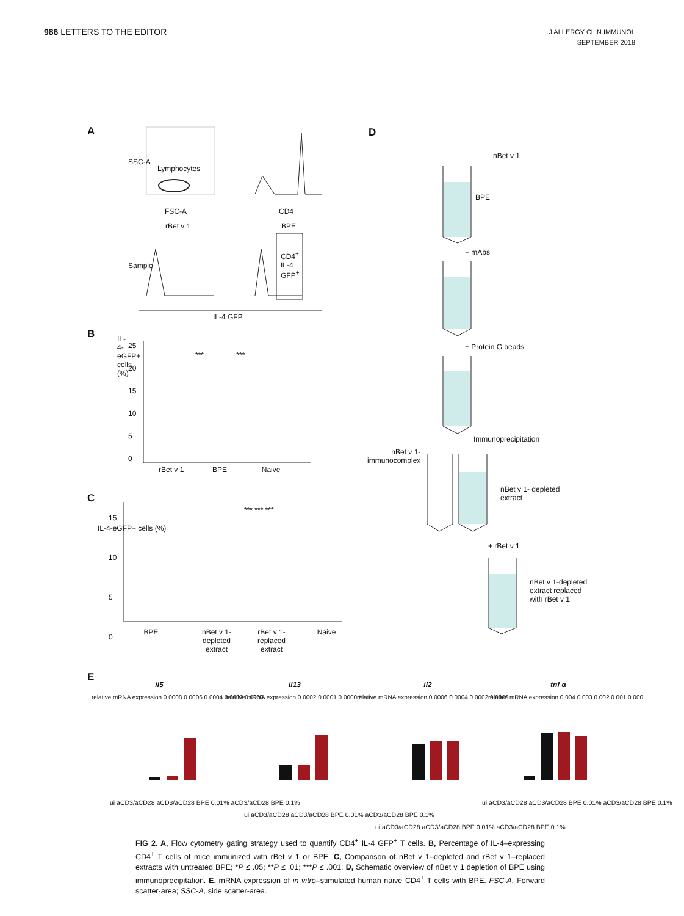986 LETTERS TO THE EDITOR
J ALLERGY CLIN IMMUNOL
SEPTEMBER 2018
A D
B
C
E
Lymphocytes
SSC-A
FSC-A CD4
rBet v 1 BPE
Sample
CD4<sup>+</sup>
IL-4
GFP<sup>+</sup>
IL-4 GFP
IL-4-eGFP+ cells (%)
25
20
15
10
5
0
rBet v 1 BPE Naive
*** ***
IL-4-eGFP+ cells (%)
15
10
5
0
*** *** ***
BPE nBet v 1-
depleted
extract
rBet v 1-
replaced
extract
Naive
nBet v 1
BPE
+ mAbs
+ Protein G beads
Immunoprecipitation
nBet v 1-
immunocomplex
nBet v 1- depleted
extract
+ rBet v 1
nBet v 1-depleted
extract replaced
with rBet v 1
il5 il13 il2 tnf α
relative mRNA expression 0.0008 0.0006 0.0004 0.0002 0.0000
relative mRNA expression 0.0002 0.0001 0.0000 *
relative mRNA expression 0.0006 0.0004 0.0002 0.0000
relative mRNA expression 0.004 0.003 0.002 0.001 0.000
ui aCD3/aCD28 aCD3/aCD28 BPE 0.01% aCD3/aCD28 BPE 0.1%
ui aCD3/aCD28 aCD3/aCD28 BPE 0.01% aCD3/aCD28 BPE 0.1%
ui aCD3/aCD28 aCD3/aCD28 BPE 0.01% aCD3/aCD28 BPE 0.1%
ui aCD3/aCD28 aCD3/aCD28 BPE 0.01% aCD3/aCD28 BPE 0.1%
FIG 2. A, Flow cytometry gating strategy used to quantify CD4<sup>+</sup> IL-4 GFP<sup>+</sup> T cells. B, Percentage of IL-4–expressing CD4<sup>+</sup> T cells of mice immunized with rBet v 1 or BPE. C, Comparison of nBet v 1–depleted and rBet v 1–replaced extracts with untreated BPE; *P ≤ .05; **P ≤ .01; ***P ≤ .001. D, Schematic overview of nBet v 1 depletion of BPE using immunoprecipitation. E, mRNA expression of in vitro–stimulated human naive CD4<sup>+</sup> T cells with BPE. FSC-A, Forward scatter-area; SSC-A, side scatter-area.